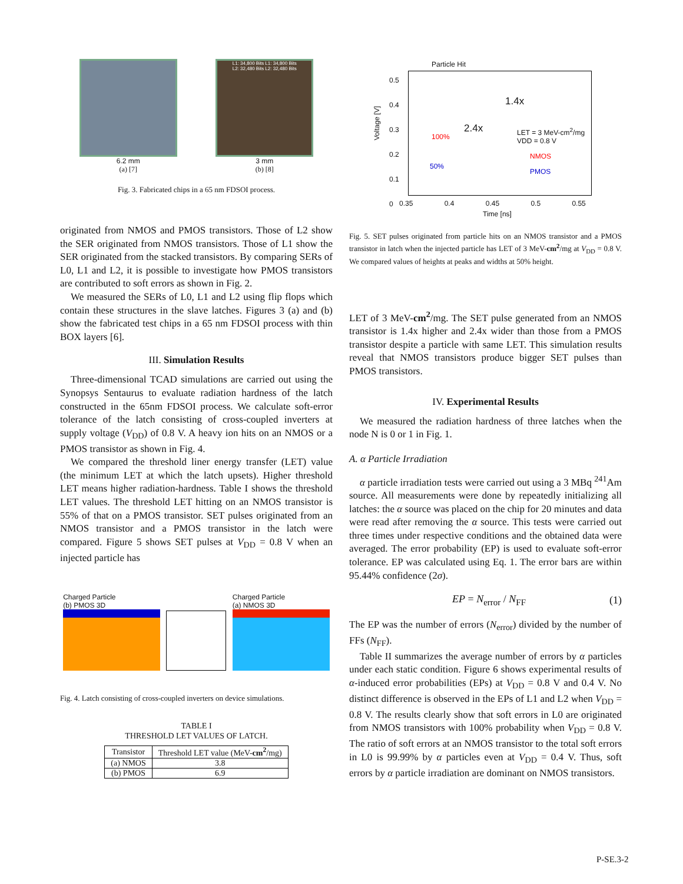6.2 mm
(a) [7]
L1: 34,800 Bits L1: 34,800 Bits
L2: 32,480 Bits L2: 32,480 Bits
3 mm
(b) [8]
Fig. 3. Fabricated chips in a 65 nm FDSOI process.
originated from NMOS and PMOS transistors. Those of L2 show the SER originated from NMOS transistors. Those of L1 show the SER originated from the stacked transistors. By comparing SERs of L0, L1 and L2, it is possible to investigate how PMOS transistors are contributed to soft errors as shown in Fig. 2.
We measured the SERs of L0, L1 and L2 using flip flops which contain these structures in the slave latches. Figures 3 (a) and (b) show the fabricated test chips in a 65 nm FDSOI process with thin BOX layers [6].
III. Simulation Results
Three-dimensional TCAD simulations are carried out using the Synopsys Sentaurus to evaluate radiation hardness of the latch constructed in the 65nm FDSOI process. We calculate soft-error tolerance of the latch consisting of cross-coupled inverters at supply voltage (V<sub>DD</sub>) of 0.8 V. A heavy ion hits on an NMOS or a PMOS transistor as shown in Fig. 4.
We compared the threshold liner energy transfer (LET) value (the minimum LET at which the latch upsets). Higher threshold LET means higher radiation-hardness. Table I shows the threshold LET values. The threshold LET hitting on an NMOS transistor is 55% of that on a PMOS transistor. SET pulses originated from an NMOS transistor and a PMOS transistor in the latch were compared. Figure 5 shows SET pulses at V<sub>DD</sub> = 0.8 V when an injected particle has
Charged Particle
(b) PMOS 3D
Charged Particle
(a) NMOS 3D
Fig. 4. Latch consisting of cross-coupled inverters on device simulations.
TABLE I
THRESHOLD LET VALUES OF LATCH.
| Transistor | Threshold LET value (MeV- cm<sup>2</sup> /mg) |
| --- | --- |
| (a) NMOS | 3.8 |
| (b) PMOS | 6.9 |
Particle Hit
1.4x
2.4x
LET = 3 MeV-cm<sup>2</sup>/mg
VDD = 0.8 V
100%
50%
NMOS
PMOS
Voltage [V]
0.5
0.4
0.3
0.2
0.1
0
0.35 0.4 0.45 0.5 0.55
Time [ns]
Fig. 5. SET pulses originated from particle hits on an NMOS transistor and a PMOS transistor in latch when the injected particle has LET of 3 MeV-cm<sup>2</sup>/mg at V<sub>DD</sub> = 0.8 V. We compared values of heights at peaks and widths at 50% height.
LET of 3 MeV-cm<sup>2</sup>/mg. The SET pulse generated from an NMOS transistor is 1.4x higher and 2.4x wider than those from a PMOS transistor despite a particle with same LET. This simulation results reveal that NMOS transistors produce bigger SET pulses than PMOS transistors.
IV. Experimental Results
We measured the radiation hardness of three latches when the node N is 0 or 1 in Fig. 1.
A. α Particle Irradiation
α particle irradiation tests were carried out using a 3 MBq <sup>241</sup>Am source. All measurements were done by repeatedly initializing all latches: the α source was placed on the chip for 20 minutes and data were read after removing the α source. This tests were carried out three times under respective conditions and the obtained data were averaged. The error probability (EP) is used to evaluate soft-error tolerance. EP was calculated using Eq. 1. The error bars are within 95.44% confidence (2σ).
EP = N<sub>error</sub> / N<sub>FF</sub> (1)
The EP was the number of errors (N<sub>error</sub>) divided by the number of FFs (N<sub>FF</sub>).
Table II summarizes the average number of errors by α particles under each static condition. Figure 6 shows experimental results of α-induced error probabilities (EPs) at V<sub>DD</sub> = 0.8 V and 0.4 V. No distinct difference is observed in the EPs of L1 and L2 when V<sub>DD</sub> = 0.8 V. The results clearly show that soft errors in L0 are originated from NMOS transistors with 100% probability when V<sub>DD</sub> = 0.8 V. The ratio of soft errors at an NMOS transistor to the total soft errors in L0 is 99.99% by α particles even at V<sub>DD</sub> = 0.4 V. Thus, soft errors by α particle irradiation are dominant on NMOS transistors.
P-SE.3-2